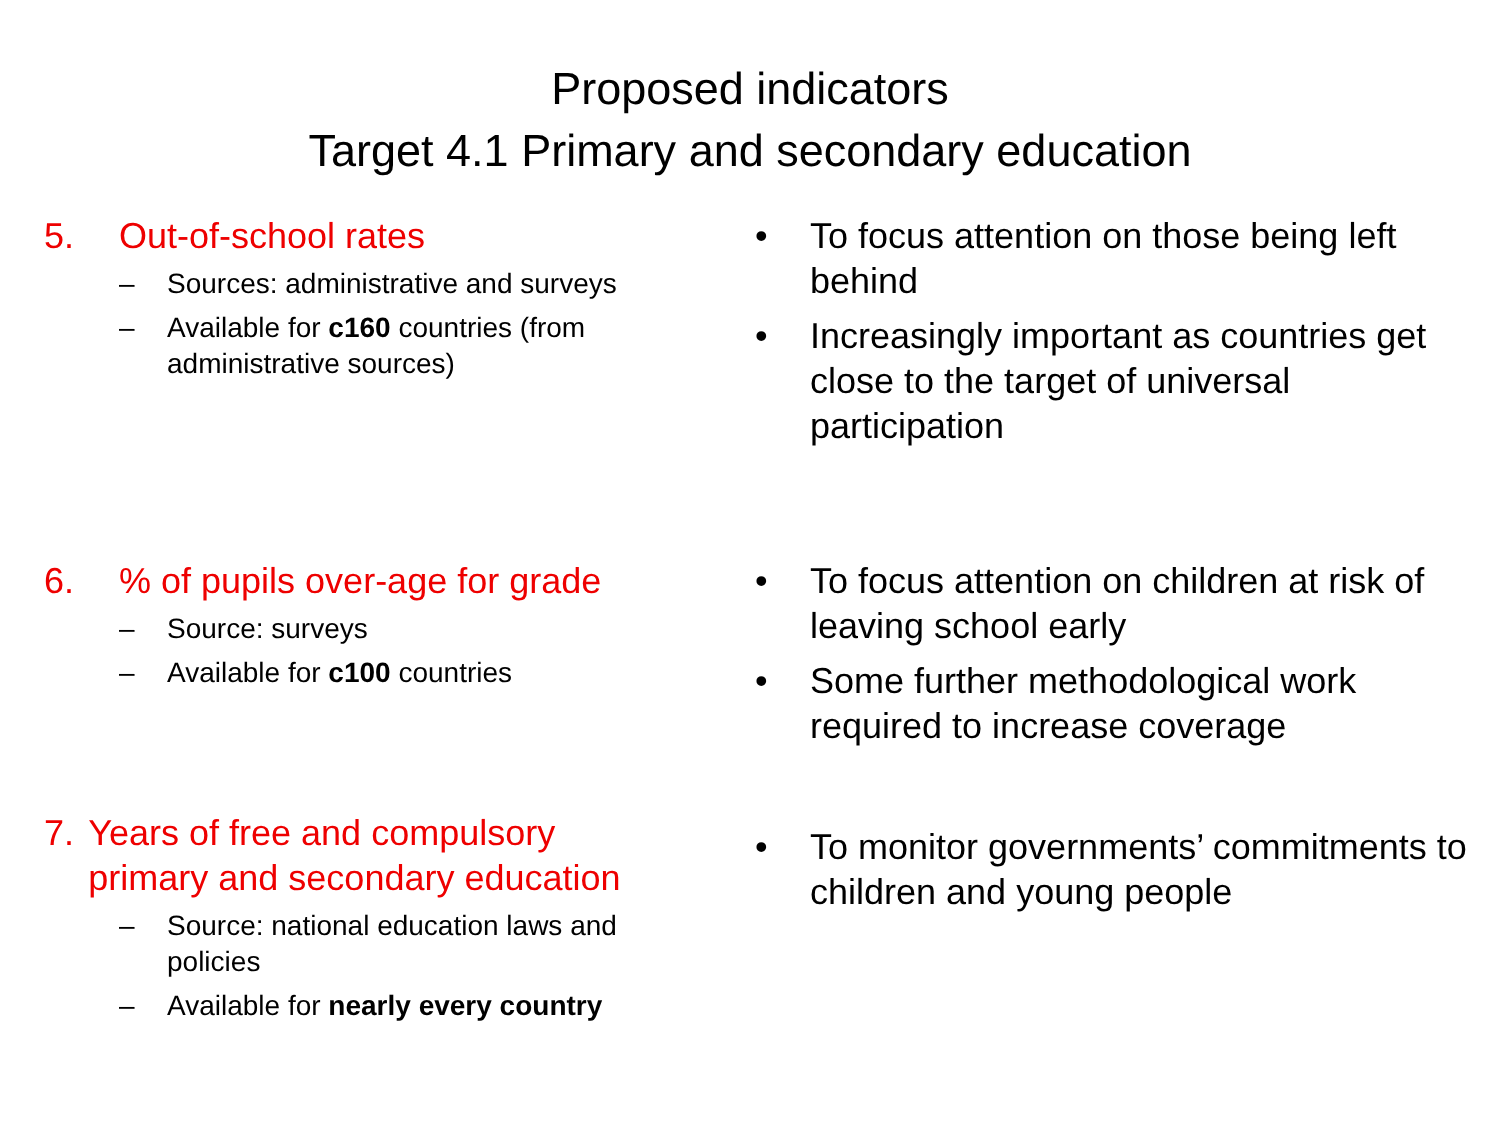Proposed indicators
Target 4.1 Primary and secondary education
5. Out-of-school rates
– Sources: administrative and surveys
– Available for c160 countries (from administrative sources)
• To focus attention on those being left behind
• Increasingly important as countries get close to the target of universal participation
6.% of pupils over-age for grade
– Source: surveys
– Available for c100 countries
• To focus attention on children at risk of leaving school early
• Some further methodological work required to increase coverage
7. Years of free and compulsory primary and secondary education
– Source: national education laws and policies
– Available for nearly every country
• To monitor governments’ commitments to children and young people